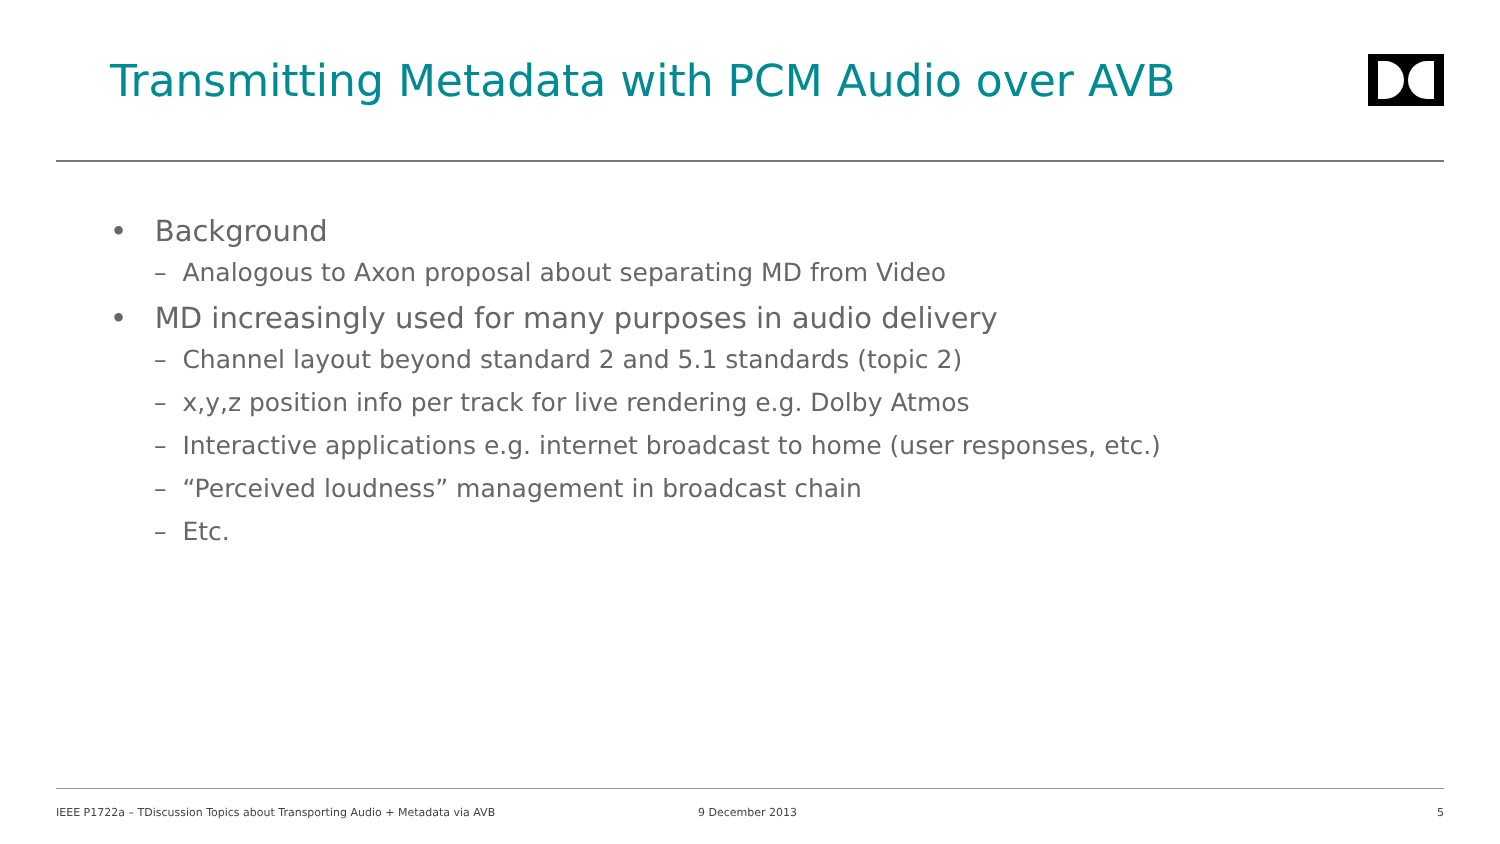Transmitting Metadata with PCM Audio over AVB
• Background
– Analogous to Axon proposal about separating MD from Video
• MD increasingly used for many purposes in audio delivery
– Channel layout beyond standard 2 and 5.1 standards (topic 2)
– x,y,z position info per track for live rendering e.g. Dolby Atmos
– Interactive applications e.g. internet broadcast to home (user responses, etc.)
– “Perceived loudness” management in broadcast chain
– Etc.
IEEE P1722a – TDiscussion Topics about Transporting Audio + Metadata via AVB 9 December 2013 5